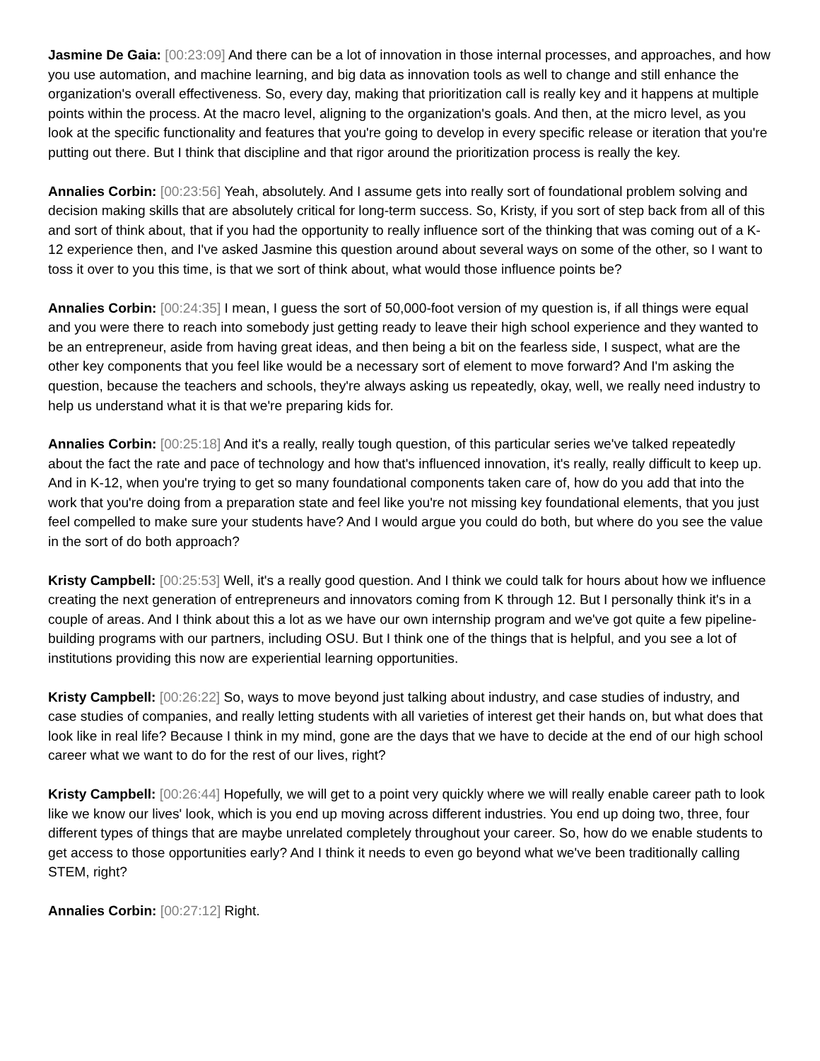Jasmine De Gaia: [00:23:09] And there can be a lot of innovation in those internal processes, and approaches, and how you use automation, and machine learning, and big data as innovation tools as well to change and still enhance the organization's overall effectiveness. So, every day, making that prioritization call is really key and it happens at multiple points within the process. At the macro level, aligning to the organization's goals. And then, at the micro level, as you look at the specific functionality and features that you're going to develop in every specific release or iteration that you're putting out there. But I think that discipline and that rigor around the prioritization process is really the key.
Annalies Corbin: [00:23:56] Yeah, absolutely. And I assume gets into really sort of foundational problem solving and decision making skills that are absolutely critical for long-term success. So, Kristy, if you sort of step back from all of this and sort of think about, that if you had the opportunity to really influence sort of the thinking that was coming out of a K-12 experience then, and I've asked Jasmine this question around about several ways on some of the other, so I want to toss it over to you this time, is that we sort of think about, what would those influence points be?
Annalies Corbin: [00:24:35] I mean, I guess the sort of 50,000-foot version of my question is, if all things were equal and you were there to reach into somebody just getting ready to leave their high school experience and they wanted to be an entrepreneur, aside from having great ideas, and then being a bit on the fearless side, I suspect, what are the other key components that you feel like would be a necessary sort of element to move forward? And I'm asking the question, because the teachers and schools, they're always asking us repeatedly, okay, well, we really need industry to help us understand what it is that we're preparing kids for.
Annalies Corbin: [00:25:18] And it's a really, really tough question, of this particular series we've talked repeatedly about the fact the rate and pace of technology and how that's influenced innovation, it's really, really difficult to keep up. And in K-12, when you're trying to get so many foundational components taken care of, how do you add that into the work that you're doing from a preparation state and feel like you're not missing key foundational elements, that you just feel compelled to make sure your students have? And I would argue you could do both, but where do you see the value in the sort of do both approach?
Kristy Campbell: [00:25:53] Well, it's a really good question. And I think we could talk for hours about how we influence creating the next generation of entrepreneurs and innovators coming from K through 12. But I personally think it's in a couple of areas. And I think about this a lot as we have our own internship program and we've got quite a few pipeline-building programs with our partners, including OSU. But I think one of the things that is helpful, and you see a lot of institutions providing this now are experiential learning opportunities.
Kristy Campbell: [00:26:22] So, ways to move beyond just talking about industry, and case studies of industry, and case studies of companies, and really letting students with all varieties of interest get their hands on, but what does that look like in real life? Because I think in my mind, gone are the days that we have to decide at the end of our high school career what we want to do for the rest of our lives, right?
Kristy Campbell: [00:26:44] Hopefully, we will get to a point very quickly where we will really enable career path to look like we know our lives' look, which is you end up moving across different industries. You end up doing two, three, four different types of things that are maybe unrelated completely throughout your career. So, how do we enable students to get access to those opportunities early? And I think it needs to even go beyond what we've been traditionally calling STEM, right?
Annalies Corbin: [00:27:12] Right.